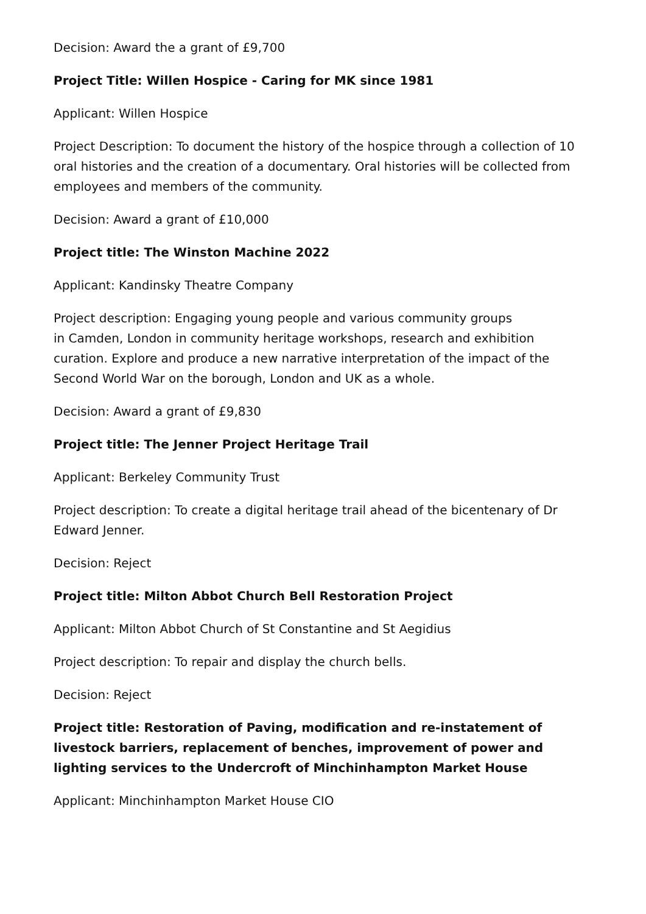Decision: Award the a grant of £9,700
Project Title: Willen Hospice - Caring for MK since 1981
Applicant: Willen Hospice
Project Description: To document the history of the hospice through a collection of 10 oral histories and the creation of a documentary. Oral histories will be collected from employees and members of the community.
Decision: Award a grant of £10,000
Project title: The Winston Machine 2022
Applicant: Kandinsky Theatre Company
Project description: Engaging young people and various community groups
in Camden, London in community heritage workshops, research and exhibition curation. Explore and produce a new narrative interpretation of the impact of the Second World War on the borough, London and UK as a whole.
Decision: Award a grant of £9,830
Project title: The Jenner Project Heritage Trail
Applicant: Berkeley Community Trust
Project description: To create a digital heritage trail ahead of the bicentenary of Dr Edward Jenner.
Decision: Reject
Project title: Milton Abbot Church Bell Restoration Project
Applicant: Milton Abbot Church of St Constantine and St Aegidius
Project description: To repair and display the church bells.
Decision: Reject
Project title: Restoration of Paving, modification and re-instatement of livestock barriers, replacement of benches, improvement of power and lighting services to the Undercroft of Minchinhampton Market House
Applicant: Minchinhampton Market House CIO